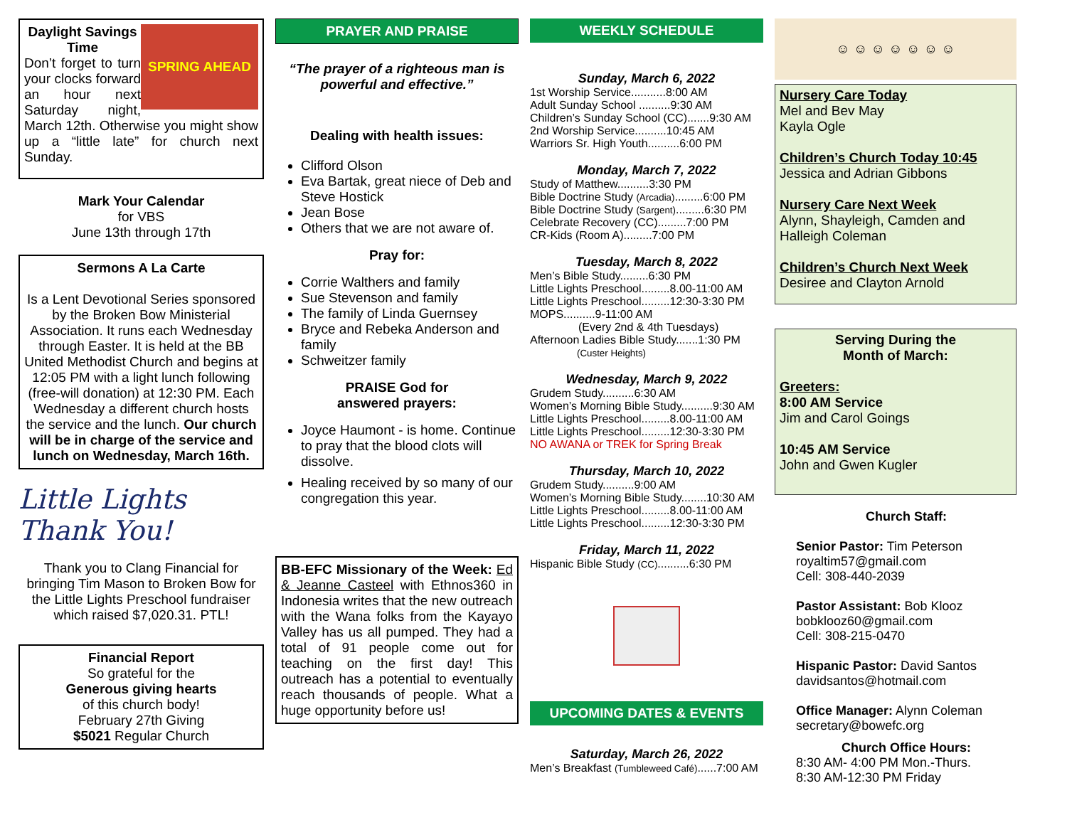SPRING AHEAD
Daylight Savings Time
Don’t forget to turn your clocks forward an hour next Saturday night, March 12th. Otherwise you might show up a “little late” for church next Sunday.
Mark Your Calendar
for VBS
June 13th through 17th
Sermons A La Carte
Is a Lent Devotional Series sponsored by the Broken Bow Ministerial Association. It runs each Wednesday through Easter. It is held at the BB United Methodist Church and begins at 12:05 PM with a light lunch following (free-will donation) at 12:30 PM. Each Wednesday a different church hosts the service and the lunch. Our church will be in charge of the service and lunch on Wednesday, March 16th.
Little Lights Thank You!
Thank you to Clang Financial for bringing Tim Mason to Broken Bow for the Little Lights Preschool fundraiser which raised $7,020.31. PTL!
Financial Report
So grateful for the
Generous giving hearts
of this church body!
February 27th Giving
$5021 Regular Church
PRAYER AND PRAISE
“The prayer of a righteous man is powerful and effective.”
Dealing with health issues:
Clifford Olson
Eva Bartak, great niece of Deb and Steve Hostick
Jean Bose
Others that we are not aware of.
Pray for:
Corrie Walthers and family
Sue Stevenson and family
The family of Linda Guernsey
Bryce and Rebeka Anderson and family
Schweitzer family
PRAISE God for
answered prayers:
Joyce Haumont - is home. Continue to pray that the blood clots will dissolve.
Healing received by so many of our congregation this year.
BB-EFC Missionary of the Week: Ed & Jeanne Casteel with Ethnos360 in Indonesia writes that the new outreach with the Wana folks from the Kayayo Valley has us all pumped. They had a total of 91 people come out for teaching on the first day! This outreach has a potential to eventually reach thousands of people. What a huge opportunity before us!
WEEKLY SCHEDULE
Sunday, March 6, 2022
1st Worship Service...........8:00 AM
Adult Sunday School ..........9:30 AM
Children’s Sunday School (CC).......9:30 AM
2nd Worship Service..........10:45 AM
Warriors Sr. High Youth..........6:00 PM
Monday, March 7, 2022
Study of Matthew..........3:30 PM
Bible Doctrine Study (Arcadia).........6:00 PM
Bible Doctrine Study (Sargent).........6:30 PM
Celebrate Recovery (CC).........7:00 PM
CR-Kids (Room A).........7:00 PM
Tuesday, March 8, 2022
Men’s Bible Study.........6:30 PM
Little Lights Preschool.........8.00-11:00 AM
Little Lights Preschool.........12:30-3:30 PM
MOPS..........9-11:00 AM
(Every 2nd & 4th Tuesdays)
Afternoon Ladies Bible Study.......1:30 PM
(Custer Heights)
Wednesday, March 9, 2022
Grudem Study..........6:30 AM
Women’s Morning Bible Study..........9:30 AM
Little Lights Preschool.........8.00-11:00 AM
Little Lights Preschool.........12:30-3:30 PM
NO AWANA or TREK for Spring Break
Thursday, March 10, 2022
Grudem Study..........9:00 AM
Women’s Morning Bible Study........10:30 AM
Little Lights Preschool.........8.00-11:00 AM
Little Lights Preschool.........12:30-3:30 PM
Friday, March 11, 2022
Hispanic Bible Study (CC)..........6:30 PM
UPCOMING DATES & EVENTS
Saturday, March 26, 2022
Men’s Breakfast (Tumbleweed Café)......7:00 AM
☺ ☺ ☺ ☺ ☺ ☺ ☺
Nursery Care Today
Mel and Bev May
Kayla Ogle
Children’s Church Today 10:45
Jessica and Adrian Gibbons
Nursery Care Next Week
Alynn, Shayleigh, Camden and Halleigh Coleman
Children’s Church Next Week
Desiree and Clayton Arnold
Serving During the
Month of March:
Greeters:
8:00 AM Service
Jim and Carol Goings
10:45 AM Service
John and Gwen Kugler
Church Staff:
Senior Pastor: Tim Peterson
royaltim57@gmail.com
Cell: 308-440-2039
Pastor Assistant: Bob Klooz
bobklooz60@gmail.com
Cell: 308-215-0470
Hispanic Pastor: David Santos
davidsantos@hotmail.com
Office Manager: Alynn Coleman
secretary@bowefc.org
Church Office Hours:
8:30 AM- 4:00 PM Mon.-Thurs.
8:30 AM-12:30 PM Friday